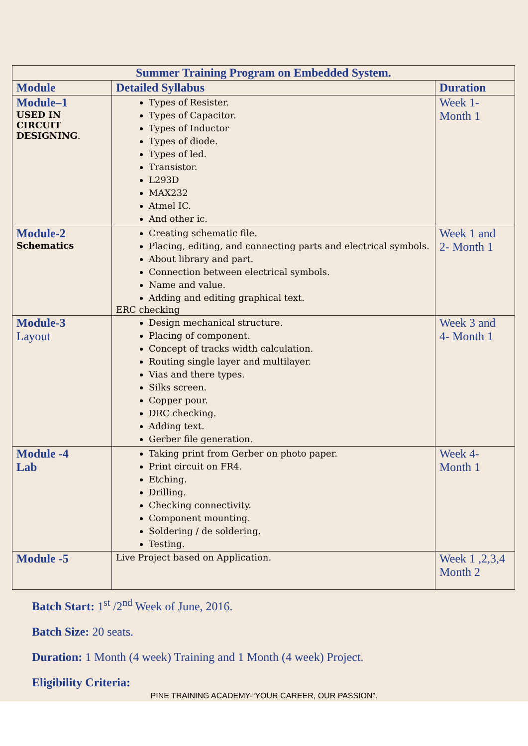| Summer Training Program on Embedded System. | | |
| Module | Detailed Syllabus | Duration |
| Module–1 USED IN CIRCUIT DESIGNING . | Types of Resister. Types of Capacitor. Types of Inductor Types of diode. Types of led. Transistor. L293D MAX232 Atmel IC. And other ic. | Week 1- Month 1 |
| Module-2 Schematics | Creating schematic file. Placing, editing, and connecting parts and electrical symbols. About library and part. Connection between electrical symbols. Name and value. Adding and editing graphical text. ERC checking | Week 1 and 2- Month 1 |
| Module-3 Layout | Design mechanical structure. Placing of component. Concept of tracks width calculation. Routing single layer and multilayer. Vias and there types. Silks screen. Copper pour. DRC checking. Adding text. Gerber file generation. | Week 3 and 4- Month 1 |
| Module -4 Lab | Taking print from Gerber on photo paper. Print circuit on FR4. Etching. Drilling. Checking connectivity. Component mounting. Soldering / de soldering. Testing. | Week 4- Month 1 |
| Module -5 | Live Project based on Application. | Week 1 ,2,3,4 Month 2 |
Batch Start: 1<sup>st</sup> /2<sup>nd</sup> Week of June, 2016.
Batch Size: 20 seats.
Duration: 1 Month (4 week) Training and 1 Month (4 week) Project.
Eligibility Criteria:
PINE TRAINING ACADEMY-“YOUR CAREER, OUR PASSION”.